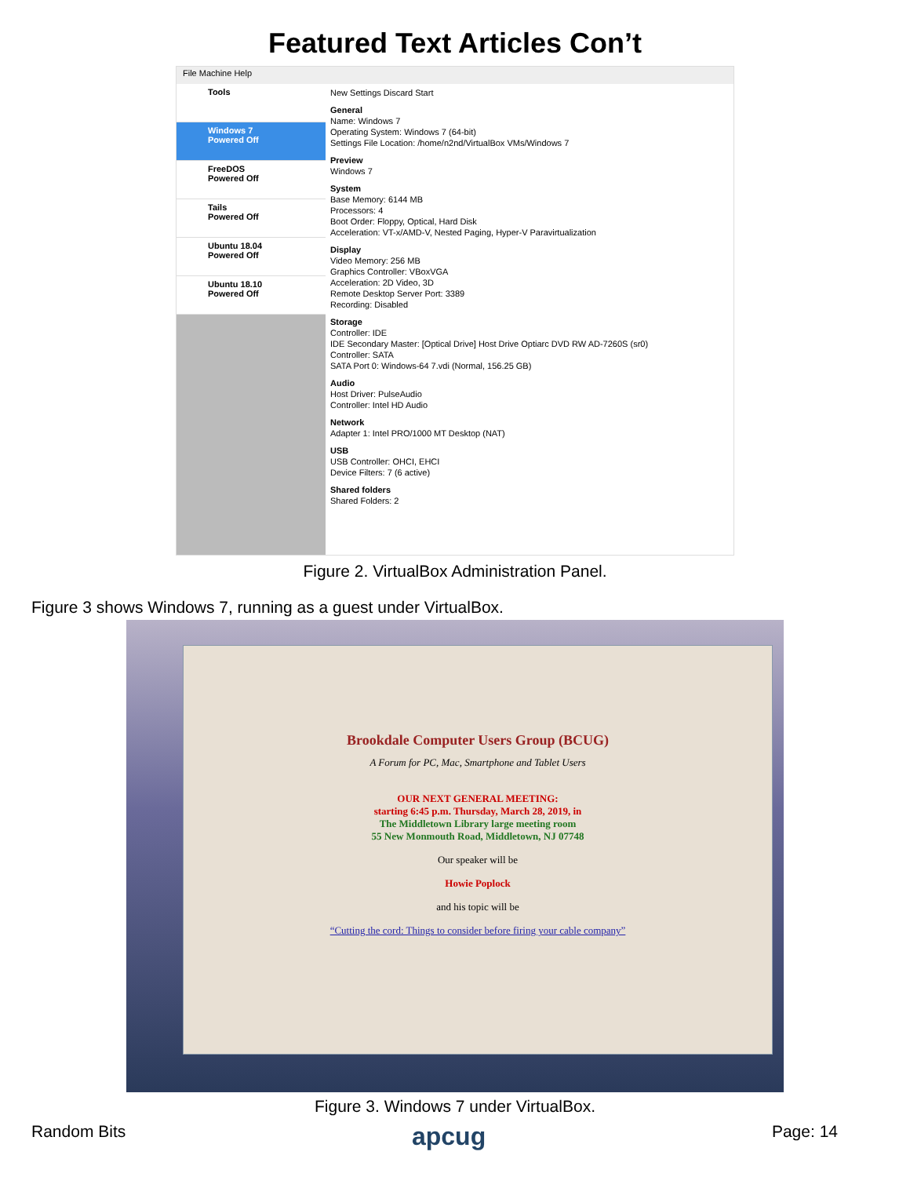Featured Text Articles Con’t
File Machine Help
Tools
Windows 7
Powered Off
FreeDOS
Powered Off
Tails
Powered Off
Ubuntu 18.04
Powered Off
Ubuntu 18.10
Powered Off
New Settings Discard Start
General
Name: Windows 7
Operating System: Windows 7 (64-bit)
Settings File Location: /home/n2nd/VirtualBox VMs/Windows 7
Preview
Windows 7
System
Base Memory: 6144 MB
Processors: 4
Boot Order: Floppy, Optical, Hard Disk
Acceleration: VT-x/AMD-V, Nested Paging, Hyper-V Paravirtualization
Display
Video Memory: 256 MB
Graphics Controller: VBoxVGA
Acceleration: 2D Video, 3D
Remote Desktop Server Port: 3389
Recording: Disabled
Storage
Controller: IDE
IDE Secondary Master: [Optical Drive] Host Drive Optiarc DVD RW AD-7260S (sr0)
Controller: SATA
SATA Port 0: Windows-64 7.vdi (Normal, 156.25 GB)
Audio
Host Driver: PulseAudio
Controller: Intel HD Audio
Network
Adapter 1: Intel PRO/1000 MT Desktop (NAT)
USB
USB Controller: OHCI, EHCI
Device Filters: 7 (6 active)
Shared folders
Shared Folders: 2
Figure 2. VirtualBox Administration Panel.
Figure 3 shows Windows 7, running as a guest under VirtualBox.
Brookdale Computer Users Group (BCUG)
A Forum for PC, Mac, Smartphone and Tablet Users
OUR NEXT GENERAL MEETING:
starting 6:45 p.m. Thursday, March 28, 2019, in
The Middletown Library large meeting room
55 New Monmouth Road, Middletown, NJ 07748
Our speaker will be
Howie Poplock
and his topic will be
“Cutting the cord: Things to consider before firing your cable company”
Figure 3. Windows 7 under VirtualBox.
Random Bits apcug Page: 14